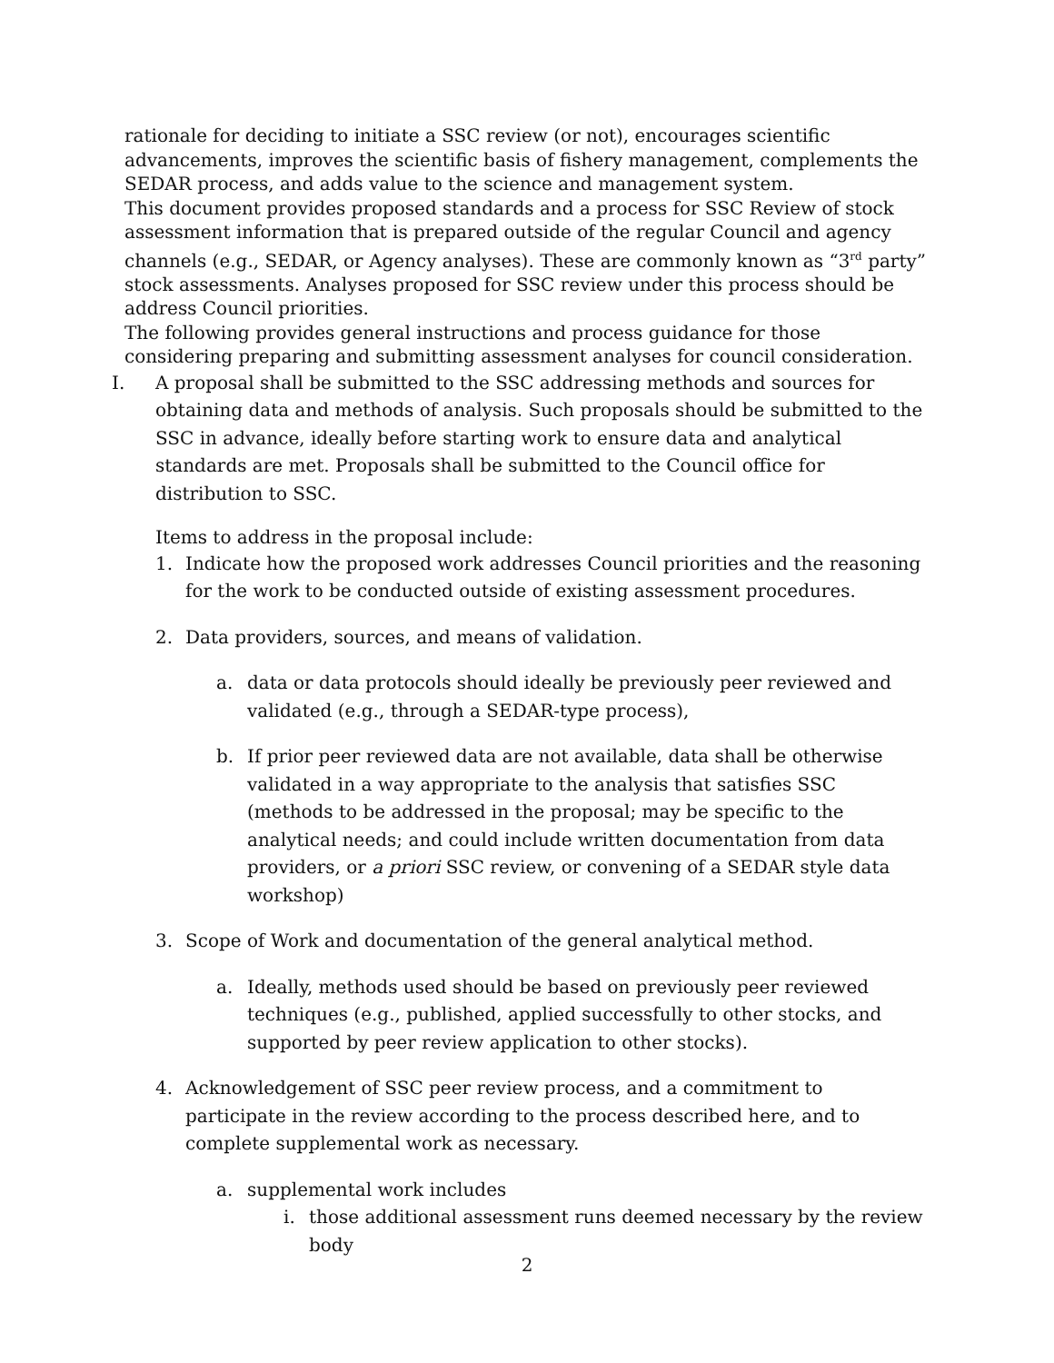rationale for deciding to initiate a SSC review (or not), encourages scientific advancements, improves the scientific basis of fishery management, complements the SEDAR process, and adds value to the science and management system.
This document provides proposed standards and a process for SSC Review of stock assessment information that is prepared outside of the regular Council and agency channels (e.g., SEDAR, or Agency analyses). These are commonly known as “3<sup>rd</sup> party” stock assessments. Analyses proposed for SSC review under this process should be address Council priorities.
The following provides general instructions and process guidance for those considering preparing and submitting assessment analyses for council consideration.
I. A proposal shall be submitted to the SSC addressing methods and sources for obtaining data and methods of analysis. Such proposals should be submitted to the SSC in advance, ideally before starting work to ensure data and analytical standards are met. Proposals shall be submitted to the Council office for distribution to SSC.
Items to address in the proposal include:
1. Indicate how the proposed work addresses Council priorities and the reasoning for the work to be conducted outside of existing assessment procedures.
2. Data providers, sources, and means of validation.
a. data or data protocols should ideally be previously peer reviewed and validated (e.g., through a SEDAR-type process),
b. If prior peer reviewed data are not available, data shall be otherwise validated in a way appropriate to the analysis that satisfies SSC (methods to be addressed in the proposal; may be specific to the analytical needs; and could include written documentation from data providers, or a priori SSC review, or convening of a SEDAR style data workshop)
3. Scope of Work and documentation of the general analytical method.
a. Ideally, methods used should be based on previously peer reviewed techniques (e.g., published, applied successfully to other stocks, and supported by peer review application to other stocks).
4. Acknowledgement of SSC peer review process, and a commitment to participate in the review according to the process described here, and to complete supplemental work as necessary.
a. supplemental work includes
i. those additional assessment runs deemed necessary by the review body
2